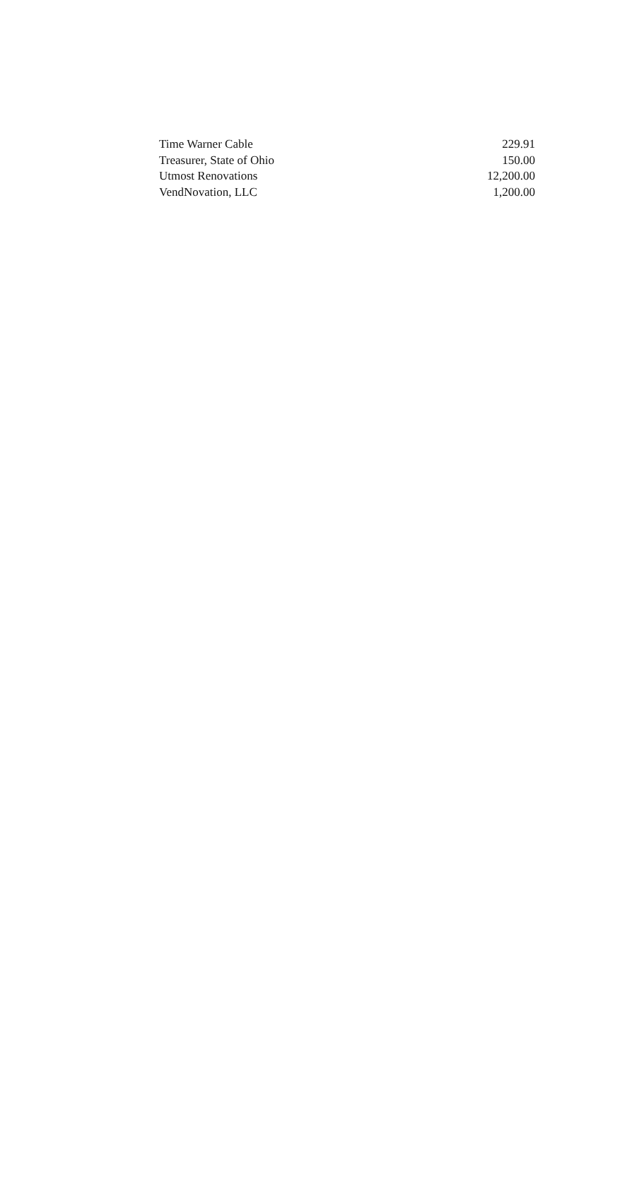| Time Warner Cable | 229.91 |
| Treasurer, State of Ohio | 150.00 |
| Utmost Renovations | 12,200.00 |
| VendNovation, LLC | 1,200.00 |